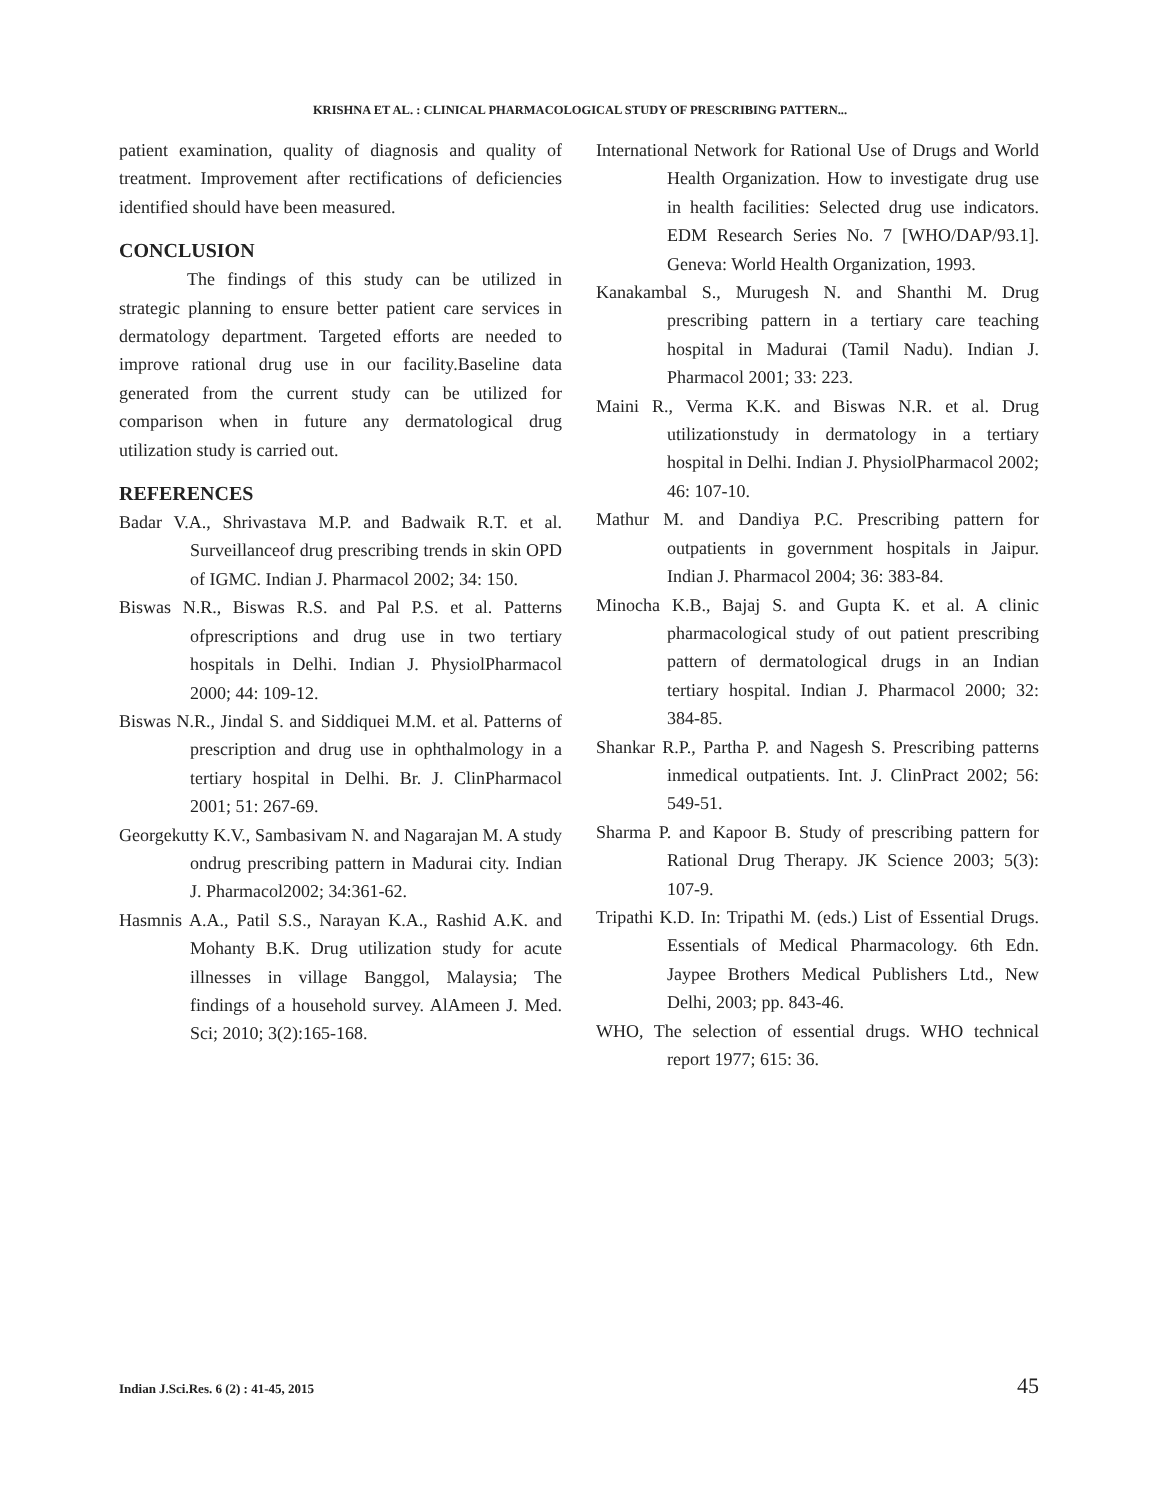KRISHNA ET AL. : CLINICAL PHARMACOLOGICAL STUDY OF PRESCRIBING PATTERN...
patient examination, quality of diagnosis and quality of treatment. Improvement after rectifications of deficiencies identified should have been measured.
CONCLUSION
The findings of this study can be utilized in strategic planning to ensure better patient care services in dermatology department. Targeted efforts are needed to improve rational drug use in our facility.Baseline data generated from the current study can be utilized for comparison when in future any dermatological drug utilization study is carried out.
REFERENCES
Badar V.A., Shrivastava M.P. and Badwaik R.T. et al. Surveillanceof drug prescribing trends in skin OPD of IGMC. Indian J. Pharmacol 2002; 34: 150.
Biswas N.R., Biswas R.S. and Pal P.S. et al. Patterns ofprescriptions and drug use in two tertiary hospitals in Delhi. Indian J. PhysiolPharmacol 2000; 44: 109-12.
Biswas N.R., Jindal S. and Siddiquei M.M. et al. Patterns of prescription and drug use in ophthalmology in a tertiary hospital in Delhi. Br. J. ClinPharmacol 2001; 51: 267-69.
Georgekutty K.V., Sambasivam N. and Nagarajan M. A study ondrug prescribing pattern in Madurai city. Indian J. Pharmacol2002; 34:361-62.
Hasmnis A.A., Patil S.S., Narayan K.A., Rashid A.K. and Mohanty B.K. Drug utilization study for acute illnesses in village Banggol, Malaysia; The findings of a household survey. AlAmeen J. Med. Sci; 2010; 3(2):165-168.
International Network for Rational Use of Drugs and World Health Organization. How to investigate drug use in health facilities: Selected drug use indicators. EDM Research Series No. 7 [WHO/DAP/93.1]. Geneva: World Health Organization, 1993.
Kanakambal S., Murugesh N. and Shanthi M. Drug prescribing pattern in a tertiary care teaching hospital in Madurai (Tamil Nadu). Indian J. Pharmacol 2001; 33: 223.
Maini R., Verma K.K. and Biswas N.R. et al. Drug utilizationstudy in dermatology in a tertiary hospital in Delhi. Indian J. PhysiolPharmacol 2002; 46: 107-10.
Mathur M. and Dandiya P.C. Prescribing pattern for outpatients in government hospitals in Jaipur. Indian J. Pharmacol 2004; 36: 383-84.
Minocha K.B., Bajaj S. and Gupta K. et al. A clinic pharmacological study of out patient prescribing pattern of dermatological drugs in an Indian tertiary hospital. Indian J. Pharmacol 2000; 32: 384-85.
Shankar R.P., Partha P. and Nagesh S. Prescribing patterns inmedical outpatients. Int. J. ClinPract 2002; 56: 549-51.
Sharma P. and Kapoor B. Study of prescribing pattern for Rational Drug Therapy. JK Science 2003; 5(3): 107-9.
Tripathi K.D. In: Tripathi M. (eds.) List of Essential Drugs. Essentials of Medical Pharmacology. 6th Edn. Jaypee Brothers Medical Publishers Ltd., New Delhi, 2003; pp. 843-46.
WHO, The selection of essential drugs. WHO technical report 1977; 615: 36.
Indian J.Sci.Res. 6 (2) : 41-45, 2015 45